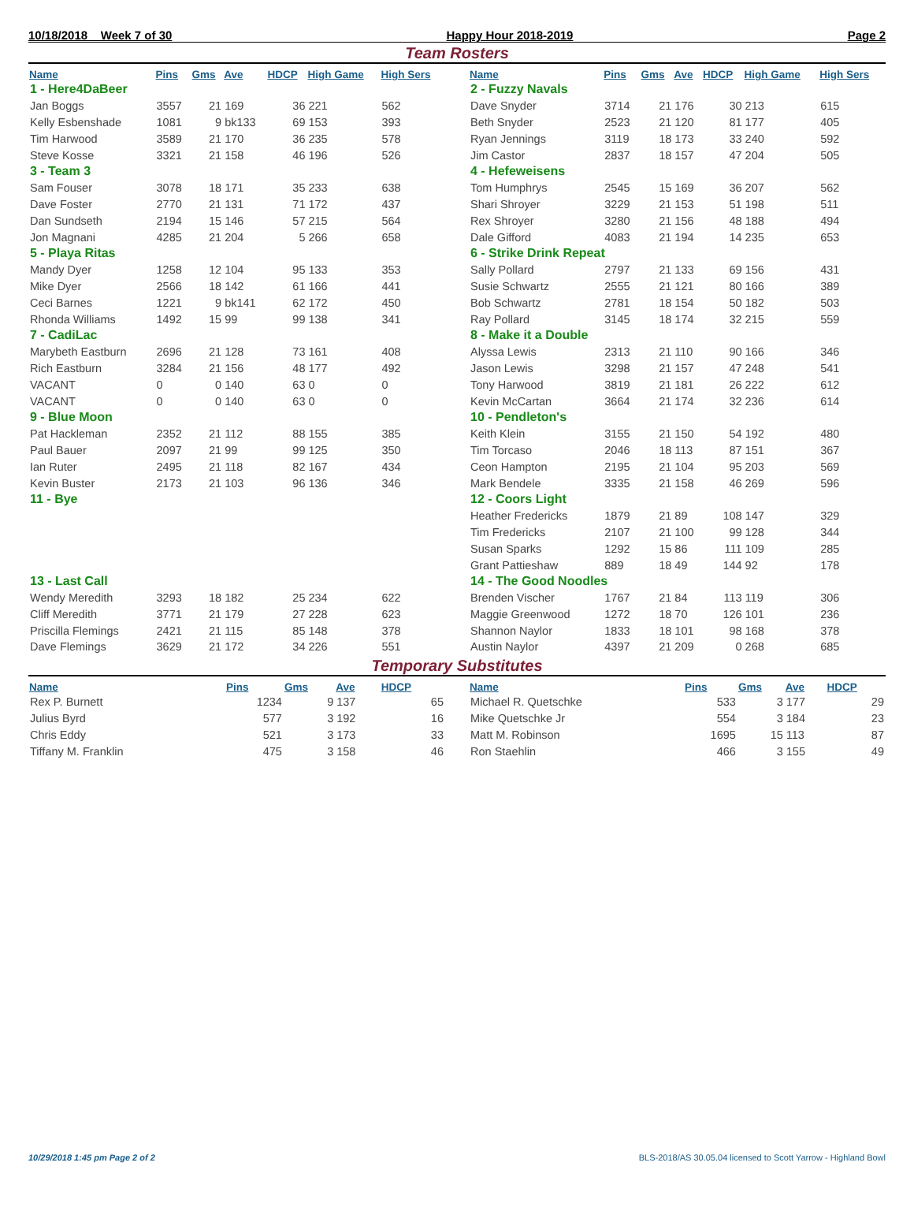10/18/2018 Week 7 of 30 Happy Hour 2018-2019 Page 2
Team Rosters
| Name | Pins | Gms | Ave | HDCP | High Game | High Sers |
| --- | --- | --- | --- | --- | --- | --- |
| 1 - Here4DaBeer | | | | | | |
| Jan Boggs | 3557 | 21 | 169 | 36 | 221 | 562 |
| Kelly Esbenshade | 1081 | 9 | bk133 | 69 | 153 | 393 |
| Tim Harwood | 3589 | 21 | 170 | 36 | 235 | 578 |
| Steve Kosse | 3321 | 21 | 158 | 46 | 196 | 526 |
| 3 - Team 3 | | | | | | |
| Sam Fouser | 3078 | 18 | 171 | 35 | 233 | 638 |
| Dave Foster | 2770 | 21 | 131 | 71 | 172 | 437 |
| Dan Sundseth | 2194 | 15 | 146 | 57 | 215 | 564 |
| Jon Magnani | 4285 | 21 | 204 | 5 | 266 | 658 |
| 5 - Playa Ritas | | | | | | |
| Mandy Dyer | 1258 | 12 | 104 | 95 | 133 | 353 |
| Mike Dyer | 2566 | 18 | 142 | 61 | 166 | 441 |
| Ceci Barnes | 1221 | 9 | bk141 | 62 | 172 | 450 |
| Rhonda Williams | 1492 | 15 | 99 | 99 | 138 | 341 |
| 7 - CadiLac | | | | | | |
| Marybeth Eastburn | 2696 | 21 | 128 | 73 | 161 | 408 |
| Rich Eastburn | 3284 | 21 | 156 | 48 | 177 | 492 |
| VACANT | 0 | 0 | 140 | 63 | 0 | 0 |
| VACANT | 0 | 0 | 140 | 63 | 0 | 0 |
| 9 - Blue Moon | | | | | | |
| Pat Hackleman | 2352 | 21 | 112 | 88 | 155 | 385 |
| Paul Bauer | 2097 | 21 | 99 | 99 | 125 | 350 |
| Ian Ruter | 2495 | 21 | 118 | 82 | 167 | 434 |
| Kevin Buster | 2173 | 21 | 103 | 96 | 136 | 346 |
| 11 - Bye | | | | | | |
| 13 - Last Call | | | | | | |
| Wendy Meredith | 3293 | 18 | 182 | 25 | 234 | 622 |
| Cliff Meredith | 3771 | 21 | 179 | 27 | 228 | 623 |
| Priscilla Flemings | 2421 | 21 | 115 | 85 | 148 | 378 |
| Dave Flemings | 3629 | 21 | 172 | 34 | 226 | 551 |
| Name | Pins | Gms | Ave | HDCP | High Game | High Sers |
| --- | --- | --- | --- | --- | --- | --- |
| 2 - Fuzzy Navals | | | | | | |
| Dave Snyder | 3714 | 21 | 176 | 30 | 213 | 615 |
| Beth Snyder | 2523 | 21 | 120 | 81 | 177 | 405 |
| Ryan Jennings | 3119 | 18 | 173 | 33 | 240 | 592 |
| Jim Castor | 2837 | 18 | 157 | 47 | 204 | 505 |
| 4 - Hefeweisens | | | | | | |
| Tom Humphrys | 2545 | 15 | 169 | 36 | 207 | 562 |
| Shari Shroyer | 3229 | 21 | 153 | 51 | 198 | 511 |
| Rex Shroyer | 3280 | 21 | 156 | 48 | 188 | 494 |
| Dale Gifford | 4083 | 21 | 194 | 14 | 235 | 653 |
| 6 - Strike Drink Repeat | | | | | | |
| Sally Pollard | 2797 | 21 | 133 | 69 | 156 | 431 |
| Susie Schwartz | 2555 | 21 | 121 | 80 | 166 | 389 |
| Bob Schwartz | 2781 | 18 | 154 | 50 | 182 | 503 |
| Ray Pollard | 3145 | 18 | 174 | 32 | 215 | 559 |
| 8 - Make it a Double | | | | | | |
| Alyssa Lewis | 2313 | 21 | 110 | 90 | 166 | 346 |
| Jason Lewis | 3298 | 21 | 157 | 47 | 248 | 541 |
| Tony Harwood | 3819 | 21 | 181 | 26 | 222 | 612 |
| Kevin McCartan | 3664 | 21 | 174 | 32 | 236 | 614 |
| 10 - Pendleton's | | | | | | |
| Keith Klein | 3155 | 21 | 150 | 54 | 192 | 480 |
| Tim Torcaso | 2046 | 18 | 113 | 87 | 151 | 367 |
| Ceon Hampton | 2195 | 21 | 104 | 95 | 203 | 569 |
| Mark Bendele | 3335 | 21 | 158 | 46 | 269 | 596 |
| 12 - Coors Light | | | | | | |
| Heather Fredericks | 1879 | 21 | 89 | 108 | 147 | 329 |
| Tim Fredericks | 2107 | 21 | 100 | 99 | 128 | 344 |
| Susan Sparks | 1292 | 15 | 86 | 111 | 109 | 285 |
| Grant Pattieshaw | 889 | 18 | 49 | 144 | 92 | 178 |
| 14 - The Good Noodles | | | | | | |
| Brenden Vischer | 1767 | 21 | 84 | 113 | 119 | 306 |
| Maggie Greenwood | 1272 | 18 | 70 | 126 | 101 | 236 |
| Shannon Naylor | 1833 | 18 | 101 | 98 | 168 | 378 |
| Austin Naylor | 4397 | 21 | 209 | 0 | 268 | 685 |
Temporary Substitutes
| Name | Pins | Gms | Ave | HDCP |
| --- | --- | --- | --- | --- |
| Rex P. Burnett | 1234 | 9 | 137 | 65 |
| Julius Byrd | 577 | 3 | 192 | 16 |
| Chris Eddy | 521 | 3 | 173 | 33 |
| Tiffany M. Franklin | 475 | 3 | 158 | 46 |
| Name | Pins | Gms | Ave | HDCP |
| --- | --- | --- | --- | --- |
| Michael R. Quetschke | 533 | 3 | 177 | 29 |
| Mike Quetschke Jr | 554 | 3 | 184 | 23 |
| Matt M. Robinson | 1695 | 15 | 113 | 87 |
| Ron Staehlin | 466 | 3 | 155 | 49 |
10/29/2018 1:45 pm Page 2 of 2 BLS-2018/AS 30.05.04 licensed to Scott Yarrow - Highland Bowl